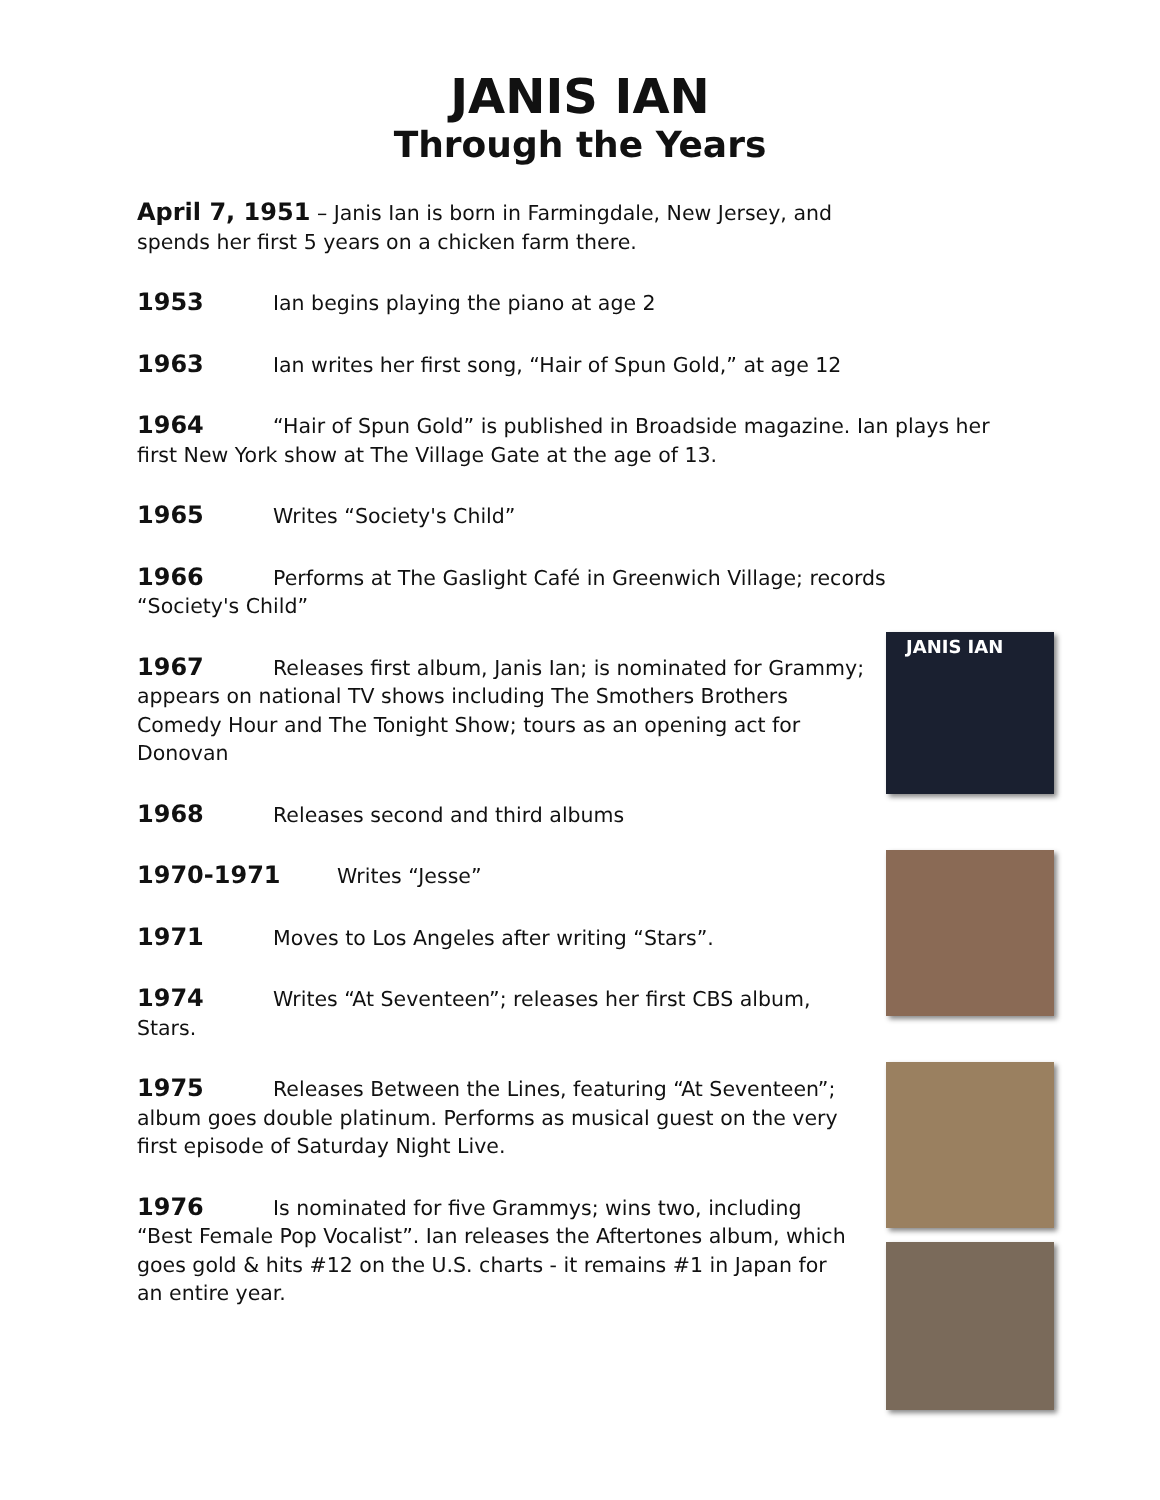JANIS IAN
Through the Years
April 7, 1951 – Janis Ian is born in Farmingdale, New Jersey, and spends her first 5 years on a chicken farm there.
1953 Ian begins playing the piano at age 2
1963 Ian writes her first song, “Hair of Spun Gold,” at age 12
1964 “Hair of Spun Gold” is published in Broadside magazine. Ian plays her first New York show at The Village Gate at the age of 13.
1965 Writes “Society's Child”
1966 Performs at The Gaslight Café in Greenwich Village; records “Society's Child”
1967 Releases first album, Janis Ian; is nominated for Grammy; appears on national TV shows including The Smothers Brothers Comedy Hour and The Tonight Show; tours as an opening act for Donovan
1968 Releases second and third albums
1970-1971 Writes “Jesse”
1971 Moves to Los Angeles after writing “Stars”.
1974 Writes “At Seventeen”; releases her first CBS album, Stars.
1975 Releases Between the Lines, featuring “At Seventeen”; album goes double platinum. Performs as musical guest on the very first episode of Saturday Night Live.
1976 Is nominated for five Grammys; wins two, including “Best Female Pop Vocalist”. Ian releases the Aftertones album, which goes gold & hits #12 on the U.S. charts - it remains #1 in Japan for an entire year.
JANIS IAN